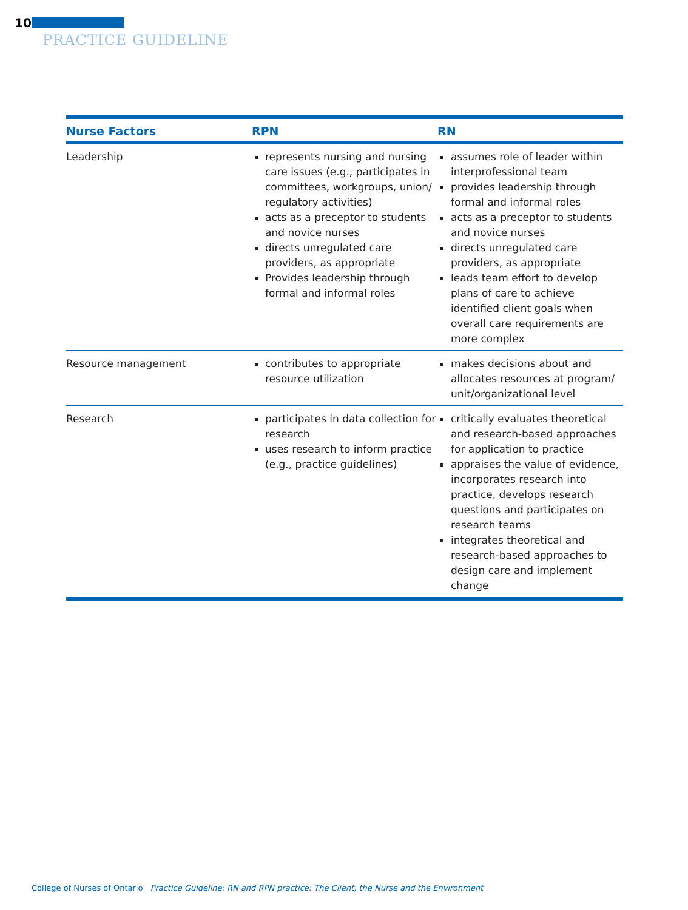10
PRACTICE GUIDELINE
| Nurse Factors | RPN | RN |
| --- | --- | --- |
| Leadership | represents nursing and nursing care issues (e.g., participates in committees, workgroups, union/ regulatory activities) acts as a preceptor to students and novice nurses directs unregulated care providers, as appropriate Provides leadership through formal and informal roles | assumes role of leader within interprofessional team provides leadership through formal and informal roles acts as a preceptor to students and novice nurses directs unregulated care providers, as appropriate leads team effort to develop plans of care to achieve identified client goals when overall care requirements are more complex |
| Resource management | contributes to appropriate resource utilization | makes decisions about and allocates resources at program/ unit/organizational level |
| Research | participates in data collection for research uses research to inform practice (e.g., practice guidelines) | critically evaluates theoretical and research-based approaches for application to practice appraises the value of evidence, incorporates research into practice, develops research questions and participates on research teams integrates theoretical and research-based approaches to design care and implement change |
College of Nurses of Ontario Practice Guideline: RN and RPN practice: The Client, the Nurse and the Environment